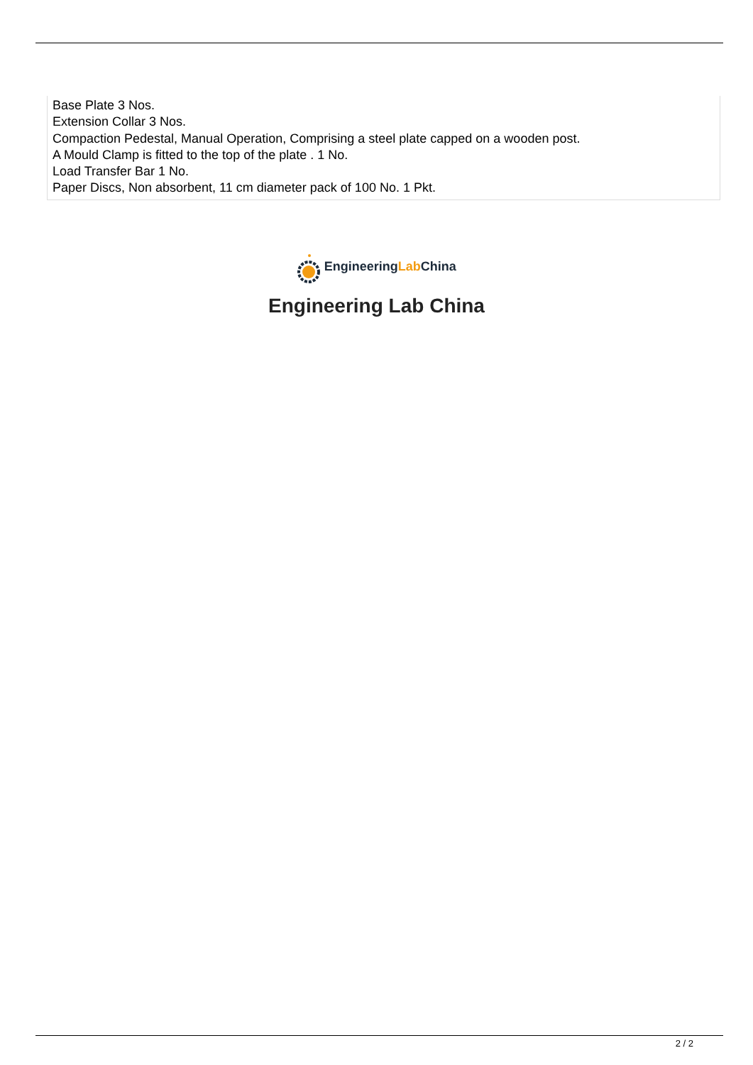Base Plate 3 Nos.
Extension Collar 3 Nos.
Compaction Pedestal, Manual Operation, Comprising a steel plate capped on a wooden post.
A Mould Clamp is fitted to the top of the plate . 1 No.
Load Transfer Bar 1 No.
Paper Discs, Non absorbent, 11 cm diameter pack of 100 No. 1 Pkt.
EngineeringLab China
Engineering Lab China
2 / 2